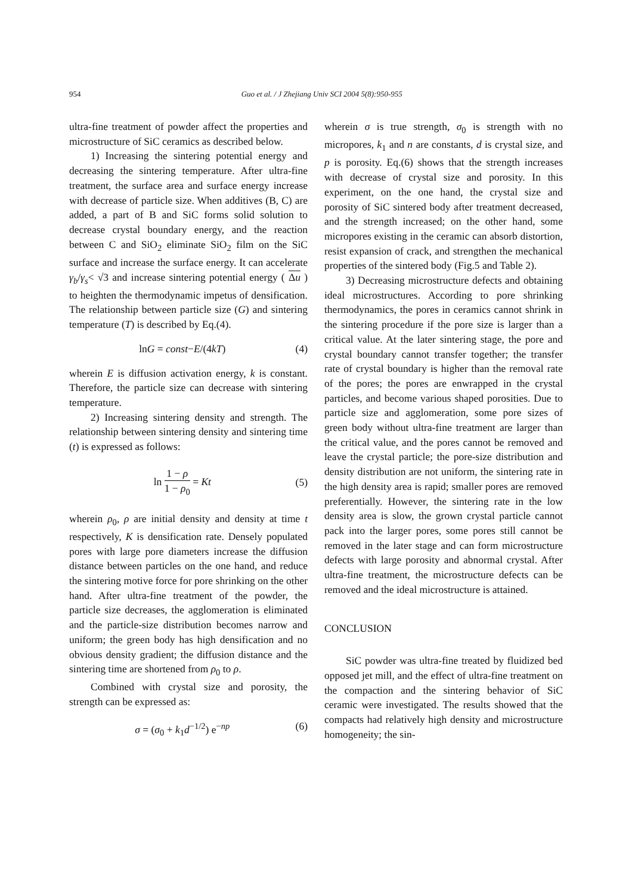954
Guo et al. / J Zhejiang Univ SCI 2004 5(8):950-955
ultra-fine treatment of powder affect the properties and microstructure of SiC ceramics as described below.
1) Increasing the sintering potential energy and decreasing the sintering temperature. After ultra-fine treatment, the surface area and surface energy increase with decrease of particle size. When additives (B, C) are added, a part of B and SiC forms solid solution to decrease crystal boundary energy, and the reaction between C and SiO<sub>2</sub> eliminate SiO<sub>2</sub> film on the SiC surface and increase the surface energy. It can accelerate γ<sub>b</sub>/γ<sub>s</sub>< √3 and increase sintering potential energy ( Δu ) to heighten the thermodynamic impetus of densification. The relationship between particle size (G) and sintering temperature (T) is described by Eq.(4).
lnG = const−E/(4kT) (4)
wherein E is diffusion activation energy, k is constant. Therefore, the particle size can decrease with sintering temperature.
2) Increasing sintering density and strength. The relationship between sintering density and sintering time (t) is expressed as follows:
ln 1 − ρ 1 − ρ<sub>0</sub> = Kt (5)
wherein ρ<sub>0</sub>, ρ are initial density and density at time t respectively, K is densification rate. Densely populated pores with large pore diameters increase the diffusion distance between particles on the one hand, and reduce the sintering motive force for pore shrinking on the other hand. After ultra-fine treatment of the powder, the particle size decreases, the agglomeration is eliminated and the particle-size distribution becomes narrow and uniform; the green body has high densification and no obvious density gradient; the diffusion distance and the sintering time are shortened from ρ<sub>0</sub> to ρ.
Combined with crystal size and porosity, the strength can be expressed as:
σ = (σ<sub>0</sub> + k<sub>1</sub>d<sup>−1/2</sup>) e<sup>−np</sup> (6)
wherein σ is true strength, σ<sub>0</sub> is strength with no micropores, k<sub>1</sub> and n are constants, d is crystal size, and p is porosity. Eq.(6) shows that the strength increases with decrease of crystal size and porosity. In this experiment, on the one hand, the crystal size and porosity of SiC sintered body after treatment decreased, and the strength increased; on the other hand, some micropores existing in the ceramic can absorb distortion, resist expansion of crack, and strengthen the mechanical properties of the sintered body (Fig.5 and Table 2).
3) Decreasing microstructure defects and obtaining ideal microstructures. According to pore shrinking thermodynamics, the pores in ceramics cannot shrink in the sintering procedure if the pore size is larger than a critical value. At the later sintering stage, the pore and crystal boundary cannot transfer together; the transfer rate of crystal boundary is higher than the removal rate of the pores; the pores are enwrapped in the crystal particles, and become various shaped porosities. Due to particle size and agglomeration, some pore sizes of green body without ultra-fine treatment are larger than the critical value, and the pores cannot be removed and leave the crystal particle; the pore-size distribution and density distribution are not uniform, the sintering rate in the high density area is rapid; smaller pores are removed preferentially. However, the sintering rate in the low density area is slow, the grown crystal particle cannot pack into the larger pores, some pores still cannot be removed in the later stage and can form microstructure defects with large porosity and abnormal crystal. After ultra-fine treatment, the microstructure defects can be removed and the ideal microstructure is attained.
CONCLUSION
SiC powder was ultra-fine treated by fluidized bed opposed jet mill, and the effect of ultra-fine treatment on the compaction and the sintering behavior of SiC ceramic were investigated. The results showed that the compacts had relatively high density and microstructure homogeneity; the sin-